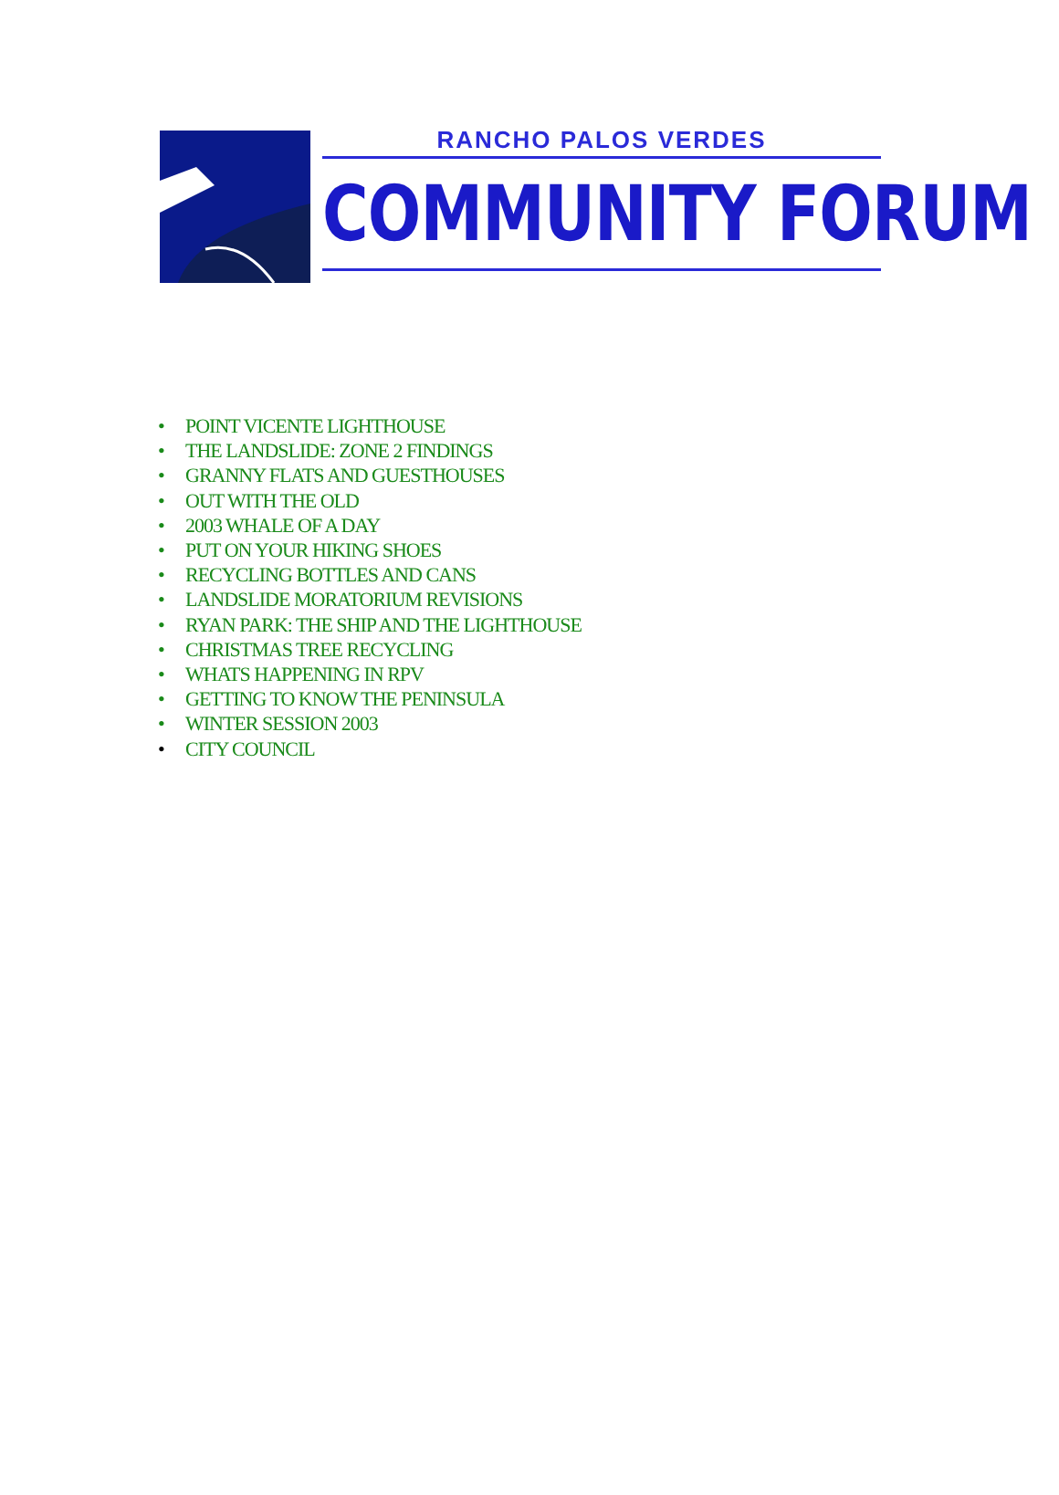RANCHO PALOS VERDES
COMMUNITY FORUM
• POINT VICENTE LIGHTHOUSE
• THE LANDSLIDE: ZONE 2 FINDINGS
• GRANNY FLATS AND GUESTHOUSES
• OUT WITH THE OLD
• 2003 WHALE OF A DAY
• PUT ON YOUR HIKING SHOES
• RECYCLING BOTTLES AND CANS
• LANDSLIDE MORATORIUM REVISIONS
• RYAN PARK: THE SHIP AND THE LIGHTHOUSE
• CHRISTMAS TREE RECYCLING
• WHATS HAPPENING IN RPV
• GETTING TO KNOW THE PENINSULA
• WINTER SESSION 2003
• CITY COUNCIL